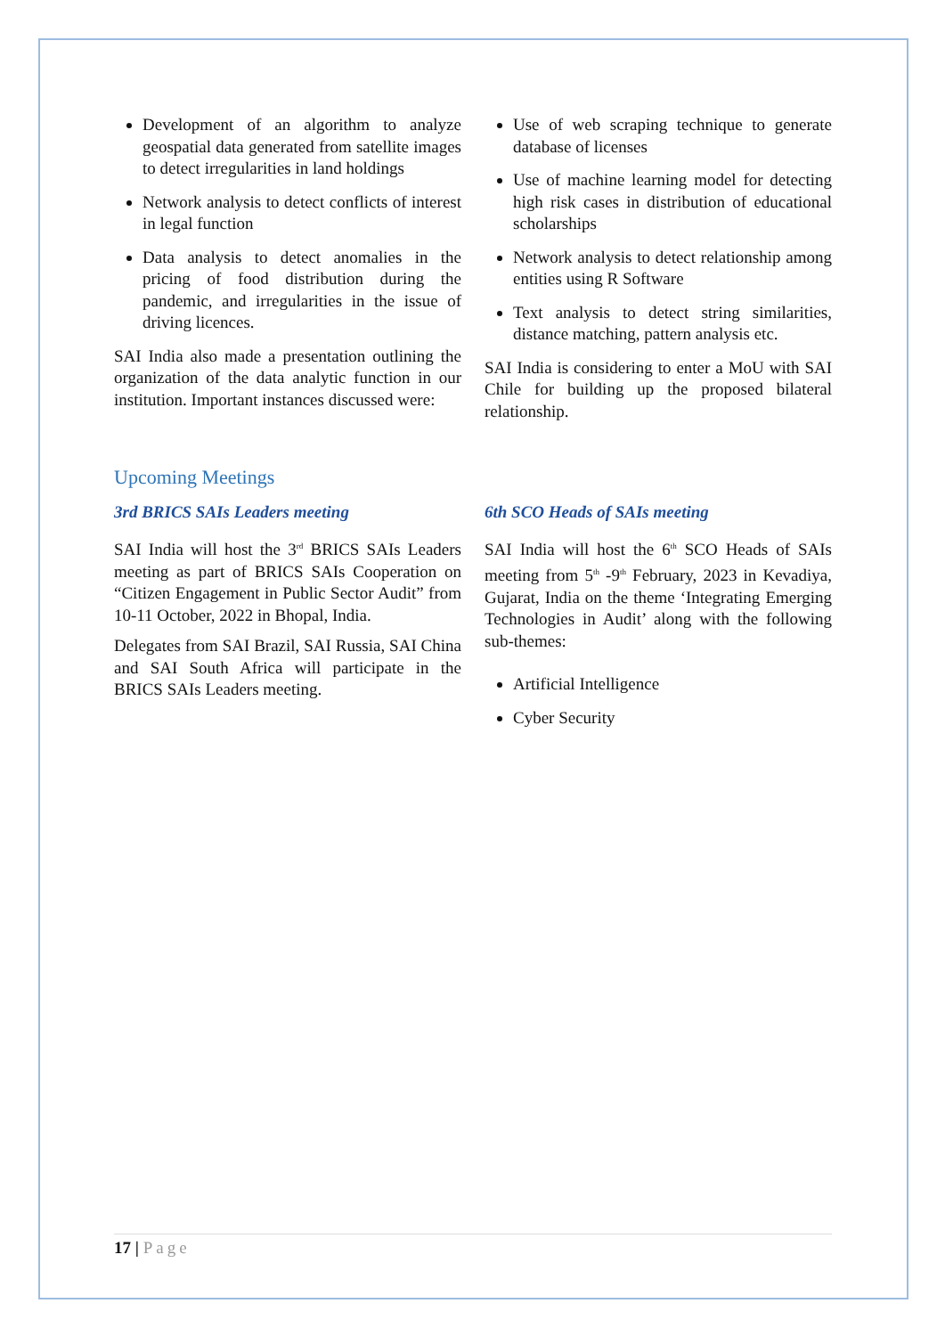Development of an algorithm to analyze geospatial data generated from satellite images to detect irregularities in land holdings
Network analysis to detect conflicts of interest in legal function
Data analysis to detect anomalies in the pricing of food distribution during the pandemic, and irregularities in the issue of driving licences.
SAI India also made a presentation outlining the organization of the data analytic function in our institution. Important instances discussed were:
Use of web scraping technique to generate database of licenses
Use of machine learning model for detecting high risk cases in distribution of educational scholarships
Network analysis to detect relationship among entities using R Software
Text analysis to detect string similarities, distance matching, pattern analysis etc.
SAI India is considering to enter a MoU with SAI Chile for building up the proposed bilateral relationship.
Upcoming Meetings
3rd BRICS SAIs Leaders meeting
SAI India will host the 3<sup>rd</sup> BRICS SAIs Leaders meeting as part of BRICS SAIs Cooperation on “Citizen Engagement in Public Sector Audit” from 10-11 October, 2022 in Bhopal, India.
Delegates from SAI Brazil, SAI Russia, SAI China and SAI South Africa will participate in the BRICS SAIs Leaders meeting.
6th SCO Heads of SAIs meeting
SAI India will host the 6<sup>th</sup> SCO Heads of SAIs meeting from 5<sup>th</sup> -9<sup>th</sup> February, 2023 in Kevadiya, Gujarat, India on the theme ‘Integrating Emerging Technologies in Audit’ along with the following sub-themes:
Artificial Intelligence
Cyber Security
17 | Page